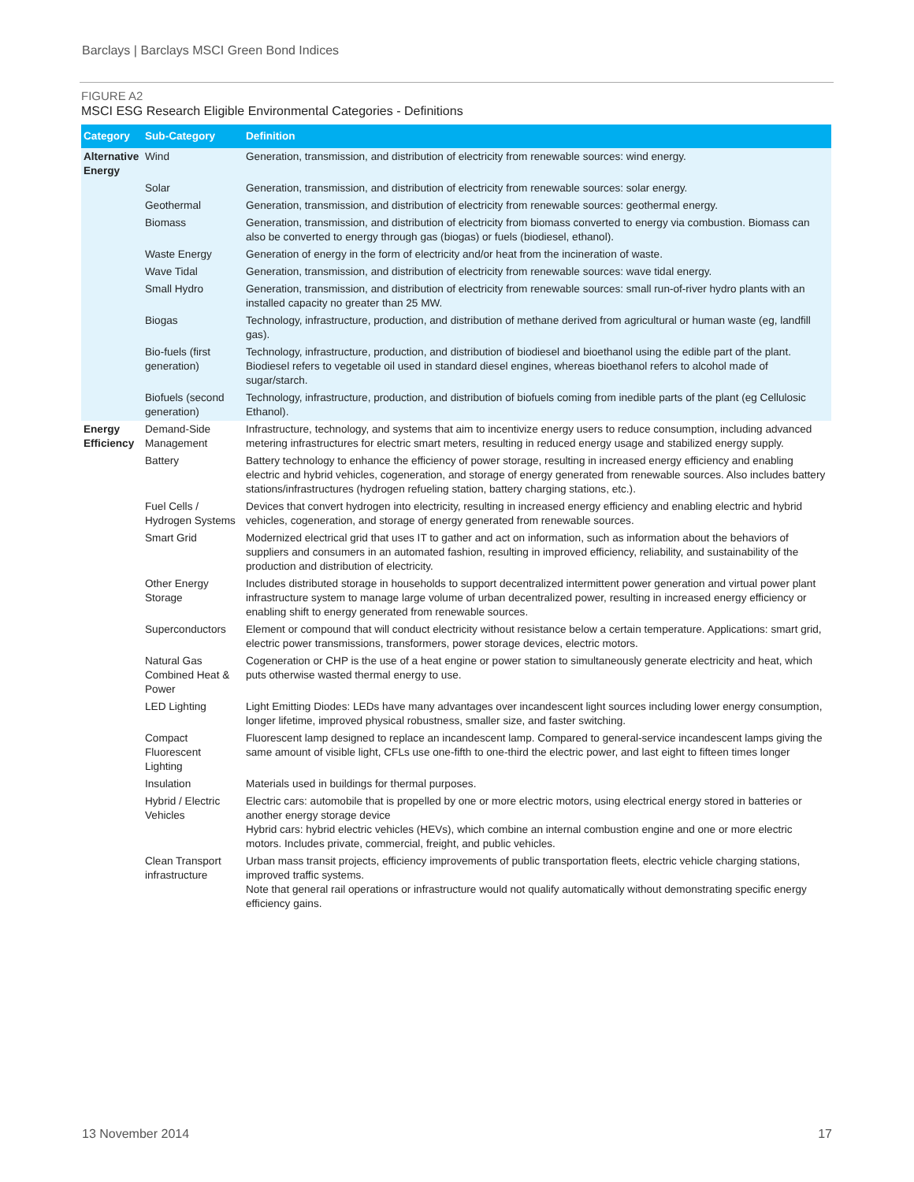Barclays | Barclays MSCI Green Bond Indices
FIGURE A2
MSCI ESG Research Eligible Environmental Categories - Definitions
| Category | Sub-Category | Definition |
| --- | --- | --- |
| Alternative Energy | Wind | Generation, transmission, and distribution of electricity from renewable sources: wind energy. |
| | Solar | Generation, transmission, and distribution of electricity from renewable sources: solar energy. |
| | Geothermal | Generation, transmission, and distribution of electricity from renewable sources: geothermal energy. |
| | Biomass | Generation, transmission, and distribution of electricity from biomass converted to energy via combustion. Biomass can also be converted to energy through gas (biogas) or fuels (biodiesel, ethanol). |
| | Waste Energy | Generation of energy in the form of electricity and/or heat from the incineration of waste. |
| | Wave Tidal | Generation, transmission, and distribution of electricity from renewable sources: wave tidal energy. |
| | Small Hydro | Generation, transmission, and distribution of electricity from renewable sources: small run-of-river hydro plants with an installed capacity no greater than 25 MW. |
| | Biogas | Technology, infrastructure, production, and distribution of methane derived from agricultural or human waste (eg, landfill gas). |
| | Bio-fuels (first generation) | Technology, infrastructure, production, and distribution of biodiesel and bioethanol using the edible part of the plant. Biodiesel refers to vegetable oil used in standard diesel engines, whereas bioethanol refers to alcohol made of sugar/starch. |
| | Biofuels (second generation) | Technology, infrastructure, production, and distribution of biofuels coming from inedible parts of the plant (eg Cellulosic Ethanol). |
| Energy Efficiency | Demand-Side Management | Infrastructure, technology, and systems that aim to incentivize energy users to reduce consumption, including advanced metering infrastructures for electric smart meters, resulting in reduced energy usage and stabilized energy supply. |
| | Battery | Battery technology to enhance the efficiency of power storage, resulting in increased energy efficiency and enabling electric and hybrid vehicles, cogeneration, and storage of energy generated from renewable sources. Also includes battery stations/infrastructures (hydrogen refueling station, battery charging stations, etc.). |
| | Fuel Cells / Hydrogen Systems | Devices that convert hydrogen into electricity, resulting in increased energy efficiency and enabling electric and hybrid vehicles, cogeneration, and storage of energy generated from renewable sources. |
| | Smart Grid | Modernized electrical grid that uses IT to gather and act on information, such as information about the behaviors of suppliers and consumers in an automated fashion, resulting in improved efficiency, reliability, and sustainability of the production and distribution of electricity. |
| | Other Energy Storage | Includes distributed storage in households to support decentralized intermittent power generation and virtual power plant infrastructure system to manage large volume of urban decentralized power, resulting in increased energy efficiency or enabling shift to energy generated from renewable sources. |
| | Superconductors | Element or compound that will conduct electricity without resistance below a certain temperature. Applications: smart grid, electric power transmissions, transformers, power storage devices, electric motors. |
| | Natural Gas Combined Heat & Power | Cogeneration or CHP is the use of a heat engine or power station to simultaneously generate electricity and heat, which puts otherwise wasted thermal energy to use. |
| | LED Lighting | Light Emitting Diodes: LEDs have many advantages over incandescent light sources including lower energy consumption, longer lifetime, improved physical robustness, smaller size, and faster switching. |
| | Compact Fluorescent Lighting | Fluorescent lamp designed to replace an incandescent lamp. Compared to general-service incandescent lamps giving the same amount of visible light, CFLs use one-fifth to one-third the electric power, and last eight to fifteen times longer |
| | Insulation | Materials used in buildings for thermal purposes. |
| | Hybrid / Electric Vehicles | Electric cars: automobile that is propelled by one or more electric motors, using electrical energy stored in batteries or another energy storage device Hybrid cars: hybrid electric vehicles (HEVs), which combine an internal combustion engine and one or more electric motors. Includes private, commercial, freight, and public vehicles. |
| | Clean Transport infrastructure | Urban mass transit projects, efficiency improvements of public transportation fleets, electric vehicle charging stations, improved traffic systems. Note that general rail operations or infrastructure would not qualify automatically without demonstrating specific energy efficiency gains. |
13 November 2014 17